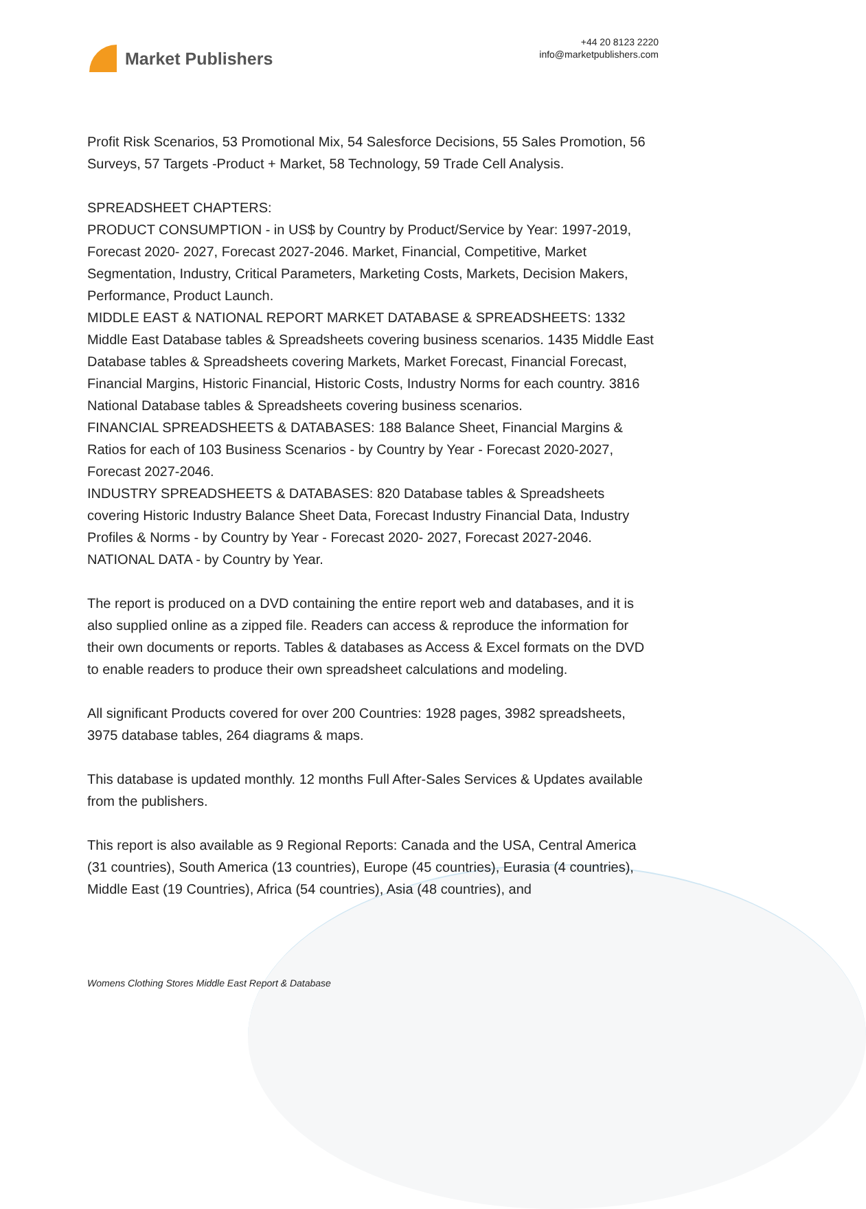Market Publishers
+44 20 8123 2220
info@marketpublishers.com
Profit Risk Scenarios, 53 Promotional Mix, 54 Salesforce Decisions, 55 Sales Promotion, 56 Surveys, 57 Targets -Product + Market, 58 Technology, 59 Trade Cell Analysis.
SPREADSHEET CHAPTERS:
PRODUCT CONSUMPTION - in US$ by Country by Product/Service by Year: 1997-2019, Forecast 2020- 2027, Forecast 2027-2046. Market, Financial, Competitive, Market Segmentation, Industry, Critical Parameters, Marketing Costs, Markets, Decision Makers, Performance, Product Launch.
MIDDLE EAST & NATIONAL REPORT MARKET DATABASE & SPREADSHEETS: 1332 Middle East Database tables & Spreadsheets covering business scenarios. 1435 Middle East Database tables & Spreadsheets covering Markets, Market Forecast, Financial Forecast, Financial Margins, Historic Financial, Historic Costs, Industry Norms for each country. 3816 National Database tables & Spreadsheets covering business scenarios.
FINANCIAL SPREADSHEETS & DATABASES: 188 Balance Sheet, Financial Margins & Ratios for each of 103 Business Scenarios - by Country by Year - Forecast 2020-2027, Forecast 2027-2046.
INDUSTRY SPREADSHEETS & DATABASES: 820 Database tables & Spreadsheets covering Historic Industry Balance Sheet Data, Forecast Industry Financial Data, Industry Profiles & Norms - by Country by Year - Forecast 2020- 2027, Forecast 2027-2046.
NATIONAL DATA - by Country by Year.
The report is produced on a DVD containing the entire report web and databases, and it is also supplied online as a zipped file. Readers can access & reproduce the information for their own documents or reports. Tables & databases as Access & Excel formats on the DVD to enable readers to produce their own spreadsheet calculations and modeling.
All significant Products covered for over 200 Countries: 1928 pages, 3982 spreadsheets, 3975 database tables, 264 diagrams & maps.
This database is updated monthly. 12 months Full After-Sales Services & Updates available from the publishers.
This report is also available as 9 Regional Reports: Canada and the USA, Central America (31 countries), South America (13 countries), Europe (45 countries), Eurasia (4 countries), Middle East (19 Countries), Africa (54 countries), Asia (48 countries), and
Womens Clothing Stores Middle East Report & Database